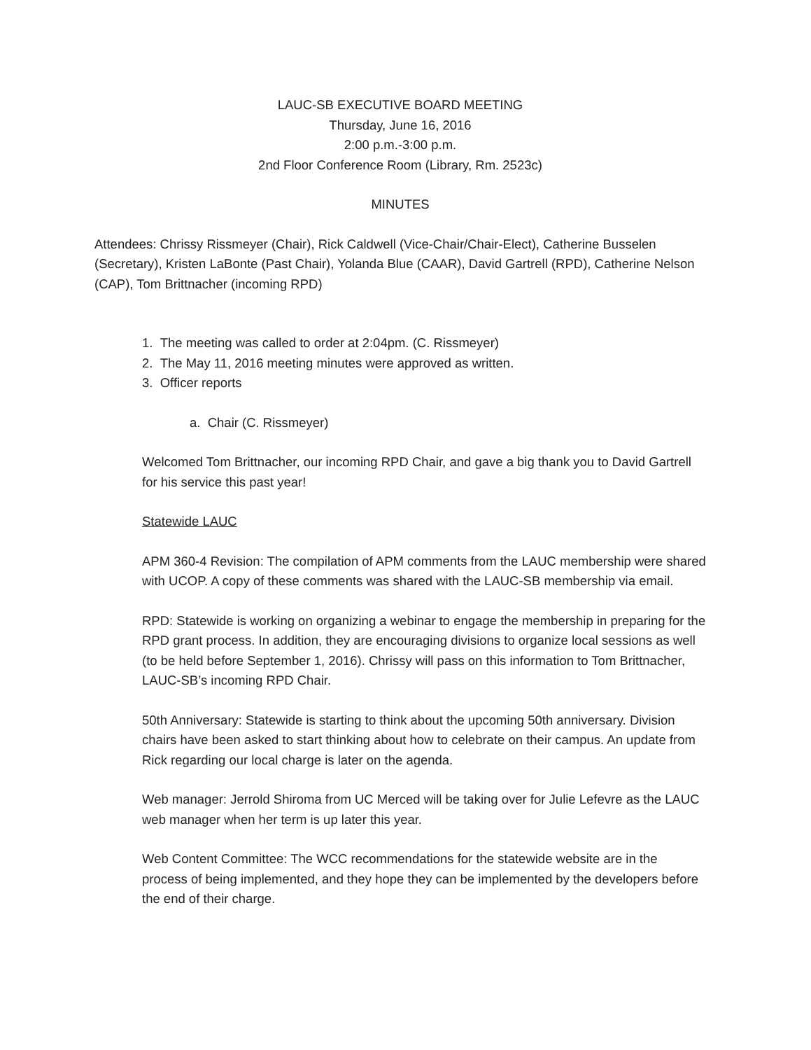LAUC-SB EXECUTIVE BOARD MEETING
Thursday, June 16, 2016
2:00 p.m.-3:00 p.m.
2nd Floor Conference Room (Library, Rm. 2523c)
MINUTES
Attendees: Chrissy Rissmeyer (Chair), Rick Caldwell (Vice-Chair/Chair-Elect), Catherine Busselen (Secretary), Kristen LaBonte (Past Chair), Yolanda Blue (CAAR), David Gartrell (RPD), Catherine Nelson (CAP), Tom Brittnacher (incoming RPD)
1. The meeting was called to order at 2:04pm. (C. Rissmeyer)
2. The May 11, 2016 meeting minutes were approved as written.
3. Officer reports
a. Chair (C. Rissmeyer)
Welcomed Tom Brittnacher, our incoming RPD Chair, and gave a big thank you to David Gartrell for his service this past year!
Statewide LAUC
APM 360-4 Revision: The compilation of APM comments from the LAUC membership were shared with UCOP. A copy of these comments was shared with the LAUC-SB membership via email.
RPD: Statewide is working on organizing a webinar to engage the membership in preparing for the RPD grant process. In addition, they are encouraging divisions to organize local sessions as well (to be held before September 1, 2016). Chrissy will pass on this information to Tom Brittnacher, LAUC-SB’s incoming RPD Chair.
50th Anniversary: Statewide is starting to think about the upcoming 50th anniversary. Division chairs have been asked to start thinking about how to celebrate on their campus. An update from Rick regarding our local charge is later on the agenda.
Web manager: Jerrold Shiroma from UC Merced will be taking over for Julie Lefevre as the LAUC web manager when her term is up later this year.
Web Content Committee: The WCC recommendations for the statewide website are in the process of being implemented, and they hope they can be implemented by the developers before the end of their charge.